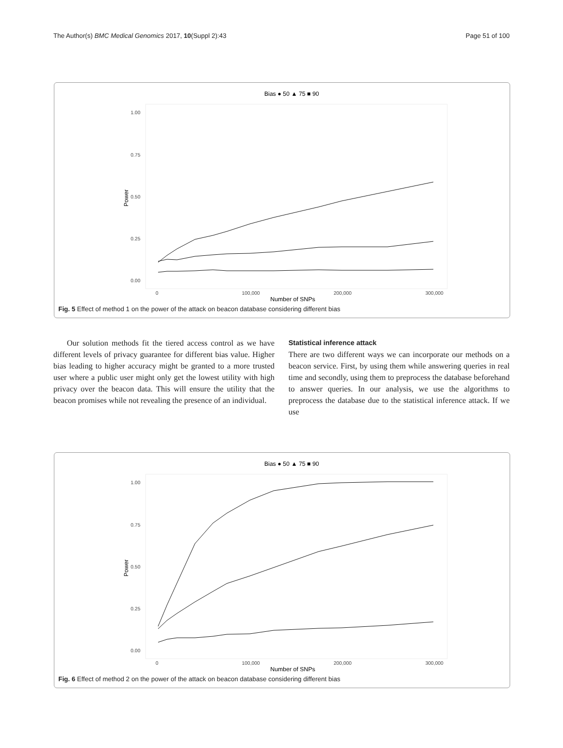The Author(s) BMC Medical Genomics 2017, 10(Suppl 2):43 Page 51 of 100
Bias ● 50 ▲ 75 ■ 90
1.00
0.75
0.50
0.25
0.00
0
100,000
200,000
300,000
Number of SNPs
Power
Fig. 5 Effect of method 1 on the power of the attack on beacon database considering different bias
Our solution methods fit the tiered access control as we have different levels of privacy guarantee for different bias value. Higher bias leading to higher accuracy might be granted to a more trusted user where a public user might only get the lowest utility with high privacy over the beacon data. This will ensure the utility that the beacon promises while not revealing the presence of an individual.
Statistical inference attack
There are two different ways we can incorporate our methods on a beacon service. First, by using them while answering queries in real time and secondly, using them to preprocess the database beforehand to answer queries. In our analysis, we use the algorithms to preprocess the database due to the statistical inference attack. If we use
Bias ● 50 ▲ 75 ■ 90
1.00
0.75
0.50
0.25
0.00
0
100,000
200,000
300,000
Number of SNPs
Power
Fig. 6 Effect of method 2 on the power of the attack on beacon database considering different bias